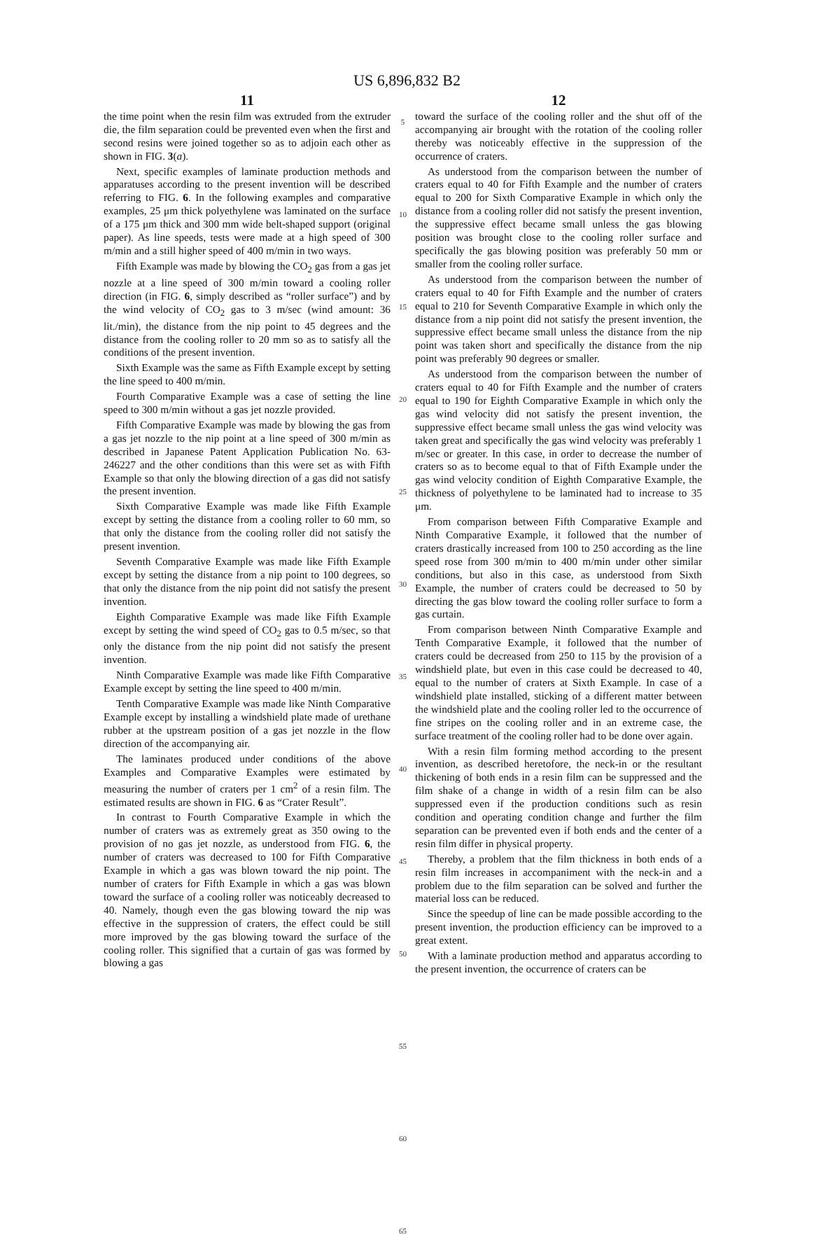US 6,896,832 B2
11
the time point when the resin film was extruded from the extruder die, the film separation could be prevented even when the first and second resins were joined together so as to adjoin each other as shown in FIG. 3(a).
Next, specific examples of laminate production methods and apparatuses according to the present invention will be described referring to FIG. 6. In the following examples and comparative examples, 25 μm thick polyethylene was laminated on the surface of a 175 μm thick and 300 mm wide belt-shaped support (original paper). As line speeds, tests were made at a high speed of 300 m/min and a still higher speed of 400 m/min in two ways.
Fifth Example was made by blowing the CO<sub>2</sub> gas from a gas jet nozzle at a line speed of 300 m/min toward a cooling roller direction (in FIG. 6, simply described as “roller surface”) and by the wind velocity of CO<sub>2</sub> gas to 3 m/sec (wind amount: 36 lit./min), the distance from the nip point to 45 degrees and the distance from the cooling roller to 20 mm so as to satisfy all the conditions of the present invention.
Sixth Example was the same as Fifth Example except by setting the line speed to 400 m/min.
Fourth Comparative Example was a case of setting the line speed to 300 m/min without a gas jet nozzle provided.
Fifth Comparative Example was made by blowing the gas from a gas jet nozzle to the nip point at a line speed of 300 m/min as described in Japanese Patent Application Publication No. 63-246227 and the other conditions than this were set as with Fifth Example so that only the blowing direction of a gas did not satisfy the present invention.
Sixth Comparative Example was made like Fifth Example except by setting the distance from a cooling roller to 60 mm, so that only the distance from the cooling roller did not satisfy the present invention.
Seventh Comparative Example was made like Fifth Example except by setting the distance from a nip point to 100 degrees, so that only the distance from the nip point did not satisfy the present invention.
Eighth Comparative Example was made like Fifth Example except by setting the wind speed of CO<sub>2</sub> gas to 0.5 m/sec, so that only the distance from the nip point did not satisfy the present invention.
Ninth Comparative Example was made like Fifth Comparative Example except by setting the line speed to 400 m/min.
Tenth Comparative Example was made like Ninth Comparative Example except by installing a windshield plate made of urethane rubber at the upstream position of a gas jet nozzle in the flow direction of the accompanying air.
The laminates produced under conditions of the above Examples and Comparative Examples were estimated by measuring the number of craters per 1 cm<sup>2</sup> of a resin film. The estimated results are shown in FIG. 6 as “Crater Result”.
In contrast to Fourth Comparative Example in which the number of craters was as extremely great as 350 owing to the provision of no gas jet nozzle, as understood from FIG. 6, the number of craters was decreased to 100 for Fifth Comparative Example in which a gas was blown toward the nip point. The number of craters for Fifth Example in which a gas was blown toward the surface of a cooling roller was noticeably decreased to 40. Namely, though even the gas blowing toward the nip was effective in the suppression of craters, the effect could be still more improved by the gas blowing toward the surface of the cooling roller. This signified that a curtain of gas was formed by blowing a gas
5
10
15
20
25
30
35
40
45
50
55
60
65
12
toward the surface of the cooling roller and the shut off of the accompanying air brought with the rotation of the cooling roller thereby was noticeably effective in the suppression of the occurrence of craters.
As understood from the comparison between the number of craters equal to 40 for Fifth Example and the number of craters equal to 200 for Sixth Comparative Example in which only the distance from a cooling roller did not satisfy the present invention, the suppressive effect became small unless the gas blowing position was brought close to the cooling roller surface and specifically the gas blowing position was preferably 50 mm or smaller from the cooling roller surface.
As understood from the comparison between the number of craters equal to 40 for Fifth Example and the number of craters equal to 210 for Seventh Comparative Example in which only the distance from a nip point did not satisfy the present invention, the suppressive effect became small unless the distance from the nip point was taken short and specifically the distance from the nip point was preferably 90 degrees or smaller.
As understood from the comparison between the number of craters equal to 40 for Fifth Example and the number of craters equal to 190 for Eighth Comparative Example in which only the gas wind velocity did not satisfy the present invention, the suppressive effect became small unless the gas wind velocity was taken great and specifically the gas wind velocity was preferably 1 m/sec or greater. In this case, in order to decrease the number of craters so as to become equal to that of Fifth Example under the gas wind velocity condition of Eighth Comparative Example, the thickness of polyethylene to be laminated had to increase to 35 μm.
From comparison between Fifth Comparative Example and Ninth Comparative Example, it followed that the number of craters drastically increased from 100 to 250 according as the line speed rose from 300 m/min to 400 m/min under other similar conditions, but also in this case, as understood from Sixth Example, the number of craters could be decreased to 50 by directing the gas blow toward the cooling roller surface to form a gas curtain.
From comparison between Ninth Comparative Example and Tenth Comparative Example, it followed that the number of craters could be decreased from 250 to 115 by the provision of a windshield plate, but even in this case could be decreased to 40, equal to the number of craters at Sixth Example. In case of a windshield plate installed, sticking of a different matter between the windshield plate and the cooling roller led to the occurrence of fine stripes on the cooling roller and in an extreme case, the surface treatment of the cooling roller had to be done over again.
With a resin film forming method according to the present invention, as described heretofore, the neck-in or the resultant thickening of both ends in a resin film can be suppressed and the film shake of a change in width of a resin film can be also suppressed even if the production conditions such as resin condition and operating condition change and further the film separation can be prevented even if both ends and the center of a resin film differ in physical property.
Thereby, a problem that the film thickness in both ends of a resin film increases in accompaniment with the neck-in and a problem due to the film separation can be solved and further the material loss can be reduced.
Since the speedup of line can be made possible according to the present invention, the production efficiency can be improved to a great extent.
With a laminate production method and apparatus according to the present invention, the occurrence of craters can be